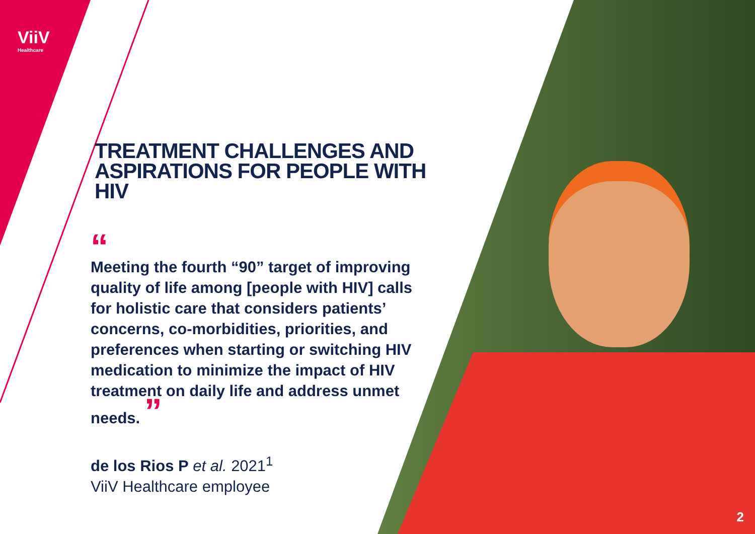ViiV
Healthcare
TREATMENT CHALLENGES AND
ASPIRATIONS FOR PEOPLE WITH HIV
“
Meeting the fourth “90” target of improving quality of life among [people with HIV] calls for holistic care that considers patients’ concerns, co-morbidities, priorities, and preferences when starting or switching HIV medication to minimize the impact of HIV treatment on daily life and address unmet needs. ”
de los Rios P et al. 2021<sup>1</sup>
ViiV Healthcare employee
2